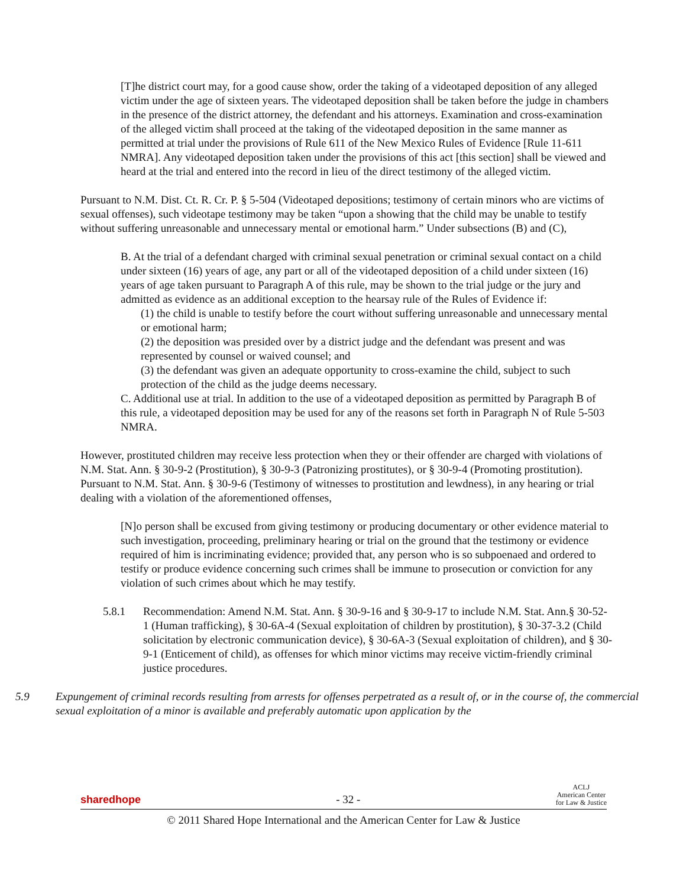[T]he district court may, for a good cause show, order the taking of a videotaped deposition of any alleged victim under the age of sixteen years. The videotaped deposition shall be taken before the judge in chambers in the presence of the district attorney, the defendant and his attorneys. Examination and cross-examination of the alleged victim shall proceed at the taking of the videotaped deposition in the same manner as permitted at trial under the provisions of Rule 611 of the New Mexico Rules of Evidence [Rule 11-611 NMRA]. Any videotaped deposition taken under the provisions of this act [this section] shall be viewed and heard at the trial and entered into the record in lieu of the direct testimony of the alleged victim.
Pursuant to N.M. Dist. Ct. R. Cr. P. § 5-504 (Videotaped depositions; testimony of certain minors who are victims of sexual offenses), such videotape testimony may be taken “upon a showing that the child may be unable to testify without suffering unreasonable and unnecessary mental or emotional harm.” Under subsections (B) and (C),
B. At the trial of a defendant charged with criminal sexual penetration or criminal sexual contact on a child under sixteen (16) years of age, any part or all of the videotaped deposition of a child under sixteen (16) years of age taken pursuant to Paragraph A of this rule, may be shown to the trial judge or the jury and admitted as evidence as an additional exception to the hearsay rule of the Rules of Evidence if:
(1) the child is unable to testify before the court without suffering unreasonable and unnecessary mental or emotional harm;
(2) the deposition was presided over by a district judge and the defendant was present and was represented by counsel or waived counsel; and
(3) the defendant was given an adequate opportunity to cross-examine the child, subject to such protection of the child as the judge deems necessary.
C. Additional use at trial. In addition to the use of a videotaped deposition as permitted by Paragraph B of this rule, a videotaped deposition may be used for any of the reasons set forth in Paragraph N of Rule 5-503 NMRA.
However, prostituted children may receive less protection when they or their offender are charged with violations of N.M. Stat. Ann. § 30-9-2 (Prostitution), § 30-9-3 (Patronizing prostitutes), or § 30-9-4 (Promoting prostitution). Pursuant to N.M. Stat. Ann. § 30-9-6 (Testimony of witnesses to prostitution and lewdness), in any hearing or trial dealing with a violation of the aforementioned offenses,
[N]o person shall be excused from giving testimony or producing documentary or other evidence material to such investigation, proceeding, preliminary hearing or trial on the ground that the testimony or evidence required of him is incriminating evidence; provided that, any person who is so subpoenaed and ordered to testify or produce evidence concerning such crimes shall be immune to prosecution or conviction for any violation of such crimes about which he may testify.
5.8.1 Recommendation: Amend N.M. Stat. Ann. § 30-9-16 and § 30-9-17 to include N.M. Stat. Ann.§ 30-52-1 (Human trafficking), § 30-6A-4 (Sexual exploitation of children by prostitution), § 30-37-3.2 (Child solicitation by electronic communication device), § 30-6A-3 (Sexual exploitation of children), and § 30-9-1 (Enticement of child), as offenses for which minor victims may receive victim-friendly criminal justice procedures.
5.9 Expungement of criminal records resulting from arrests for offenses perpetrated as a result of, or in the course of, the commercial sexual exploitation of a minor is available and preferably automatic upon application by the
sharedhope - 32 - ACLJ
American Center
for Law & Justice
© 2011 Shared Hope International and the American Center for Law & Justice